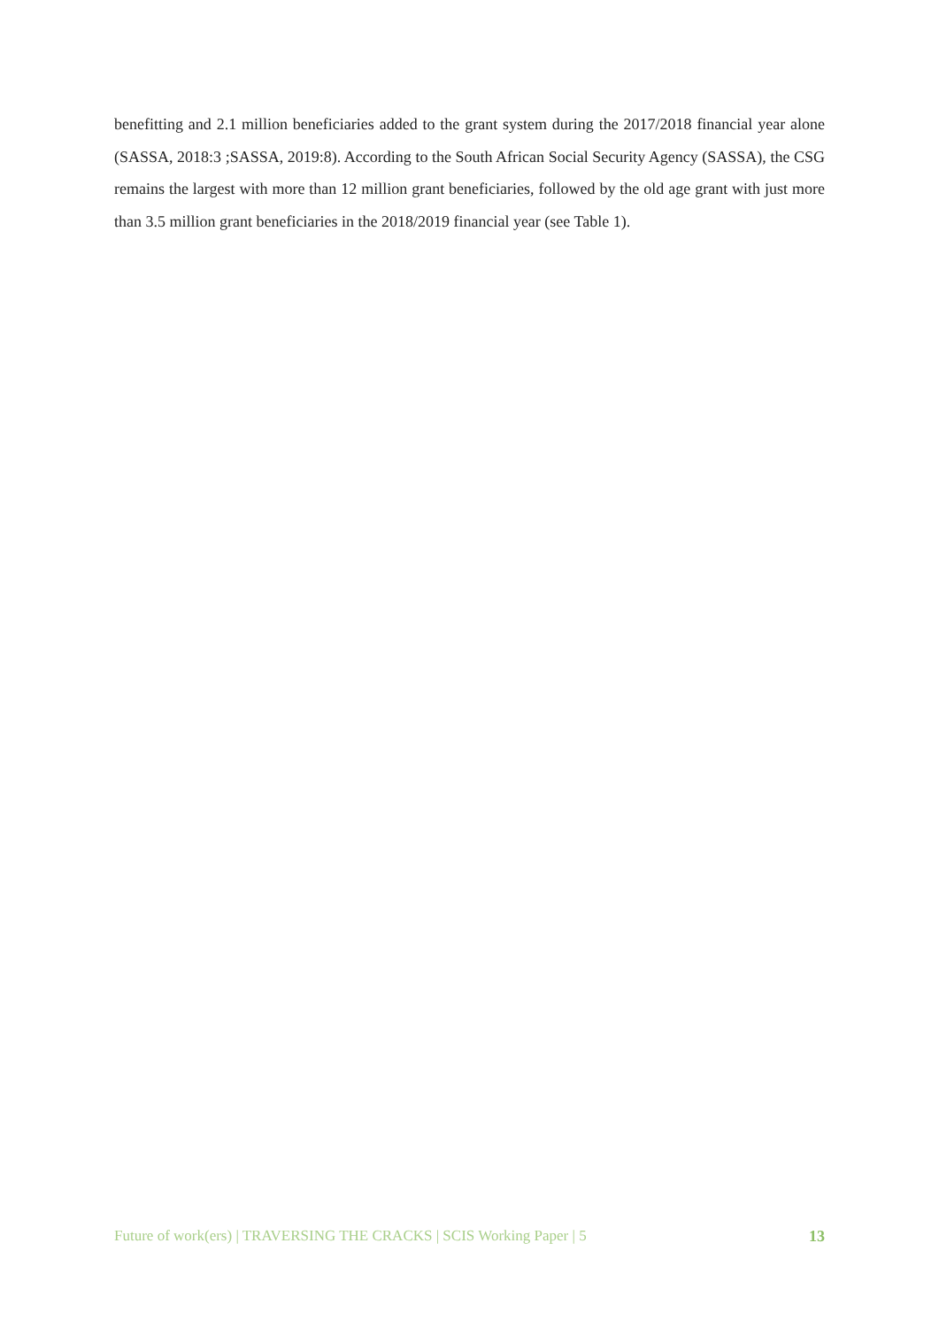benefitting and 2.1 million beneficiaries added to the grant system during the 2017/2018 financial year alone (SASSA, 2018:3 ;SASSA, 2019:8). According to the South African Social Security Agency (SASSA), the CSG remains the largest with more than 12 million grant beneficiaries, followed by the old age grant with just more than 3.5 million grant beneficiaries in the 2018/2019 financial year (see Table 1).
Future of work(ers) | TRAVERSING THE CRACKS | SCIS Working Paper | 5 13